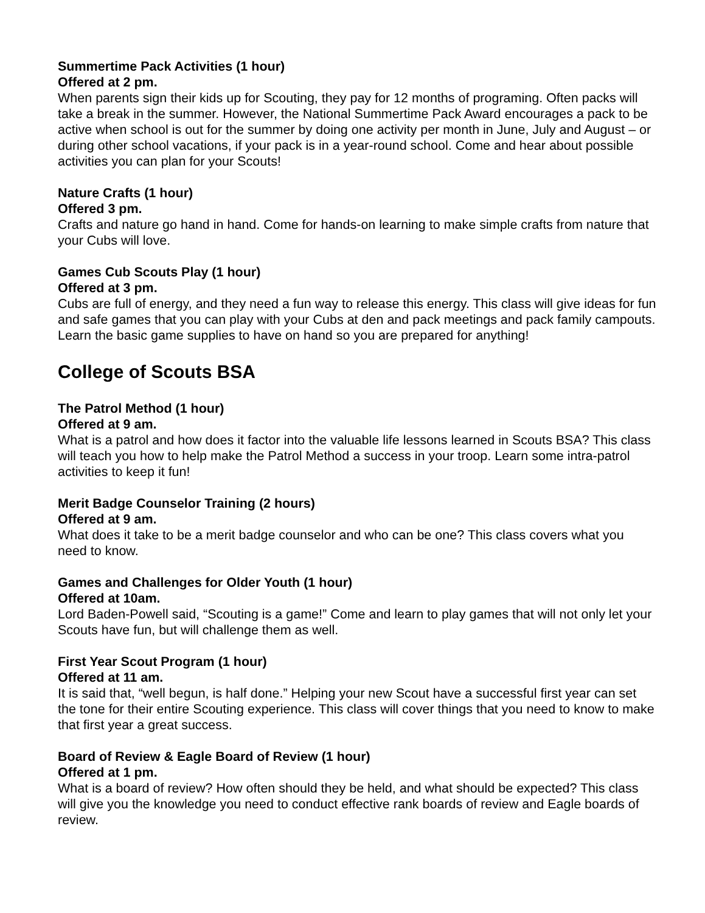Summertime Pack Activities (1 hour)
Offered at 2 pm.
When parents sign their kids up for Scouting, they pay for 12 months of programing. Often packs will take a break in the summer. However, the National Summertime Pack Award encourages a pack to be active when school is out for the summer by doing one activity per month in June, July and August – or during other school vacations, if your pack is in a year-round school. Come and hear about possible activities you can plan for your Scouts!
Nature Crafts (1 hour)
Offered 3 pm.
Crafts and nature go hand in hand. Come for hands-on learning to make simple crafts from nature that your Cubs will love.
Games Cub Scouts Play (1 hour)
Offered at 3 pm.
Cubs are full of energy, and they need a fun way to release this energy. This class will give ideas for fun and safe games that you can play with your Cubs at den and pack meetings and pack family campouts. Learn the basic game supplies to have on hand so you are prepared for anything!
College of Scouts BSA
The Patrol Method (1 hour)
Offered at 9 am.
What is a patrol and how does it factor into the valuable life lessons learned in Scouts BSA? This class will teach you how to help make the Patrol Method a success in your troop. Learn some intra-patrol activities to keep it fun!
Merit Badge Counselor Training (2 hours)
Offered at 9 am.
What does it take to be a merit badge counselor and who can be one? This class covers what you need to know.
Games and Challenges for Older Youth (1 hour)
Offered at 10am.
Lord Baden-Powell said, “Scouting is a game!” Come and learn to play games that will not only let your Scouts have fun, but will challenge them as well.
First Year Scout Program (1 hour)
Offered at 11 am.
It is said that, “well begun, is half done.” Helping your new Scout have a successful first year can set the tone for their entire Scouting experience. This class will cover things that you need to know to make that first year a great success.
Board of Review & Eagle Board of Review (1 hour)
Offered at 1 pm.
What is a board of review? How often should they be held, and what should be expected? This class will give you the knowledge you need to conduct effective rank boards of review and Eagle boards of review.